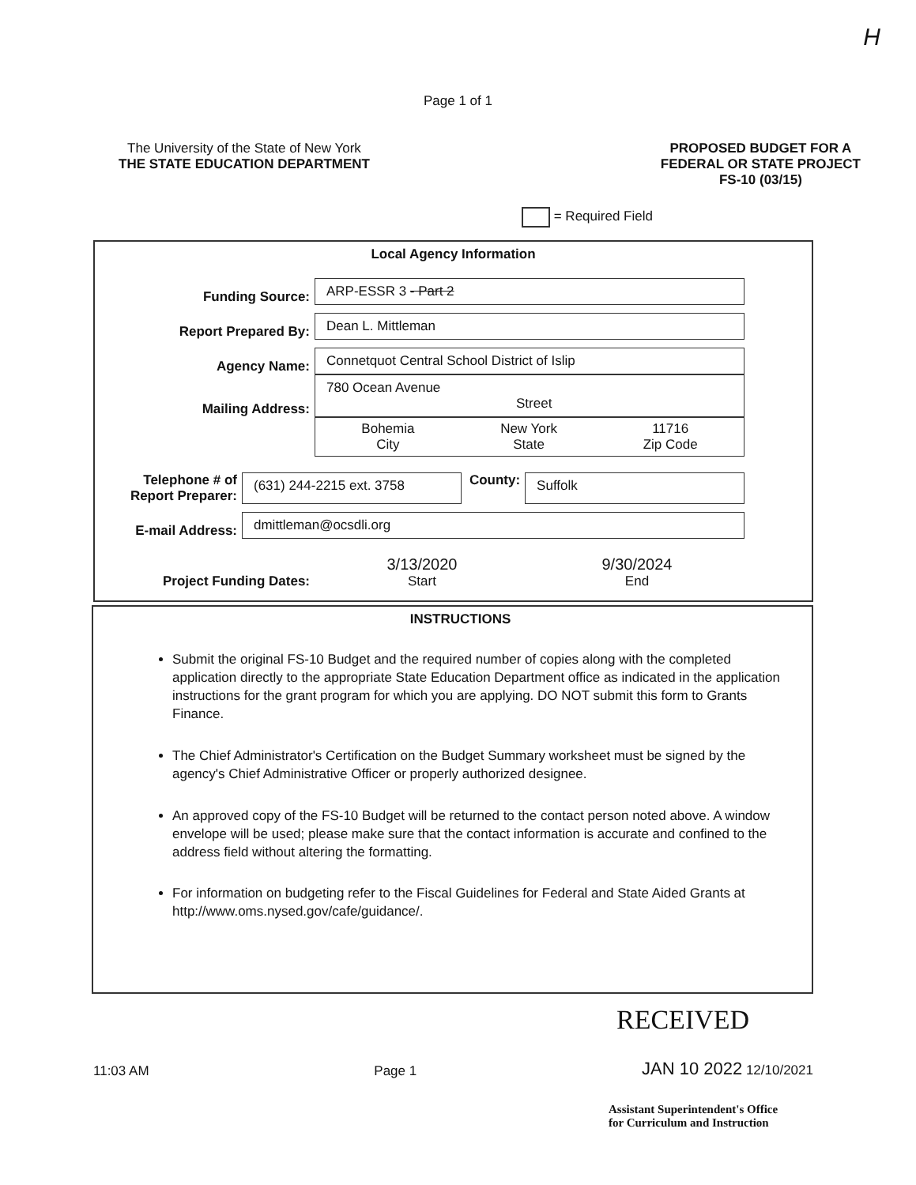H
Page 1 of 1
The University of the State of New York
THE STATE EDUCATION DEPARTMENT
PROPOSED BUDGET FOR A
FEDERAL OR STATE PROJECT
FS-10 (03/15)
= Required Field
Local Agency Information
Funding Source:
ARP-ESSR 3 - Part 2
Report Prepared By:
Dean L. Mittleman
Agency Name:
Connetquot Central School District of Islip
Mailing Address:
780 Ocean Avenue
Street
Bohemia
City
New York
State
11716
Zip Code
Telephone # of
Report Preparer:
(631) 244-2215 ext. 3758
County:
Suffolk
E-mail Address:
dmittleman@ocsdli.org
Project Funding Dates:
3/13/2020
Start
9/30/2024
End
INSTRUCTIONS
Submit the original FS-10 Budget and the required number of copies along with the completed application directly to the appropriate State Education Department office as indicated in the application instructions for the grant program for which you are applying. DO NOT submit this form to Grants Finance.
The Chief Administrator's Certification on the Budget Summary worksheet must be signed by the agency's Chief Administrative Officer or properly authorized designee.
An approved copy of the FS-10 Budget will be returned to the contact person noted above. A window envelope will be used; please make sure that the contact information is accurate and confined to the address field without altering the formatting.
For information on budgeting refer to the Fiscal Guidelines for Federal and State Aided Grants at http://www.oms.nysed.gov/cafe/guidance/.
RECEIVED
11:03 AM
Page 1
JAN 10 2022 12/10/2021
Assistant Superintendent's Office
for Curriculum and Instruction